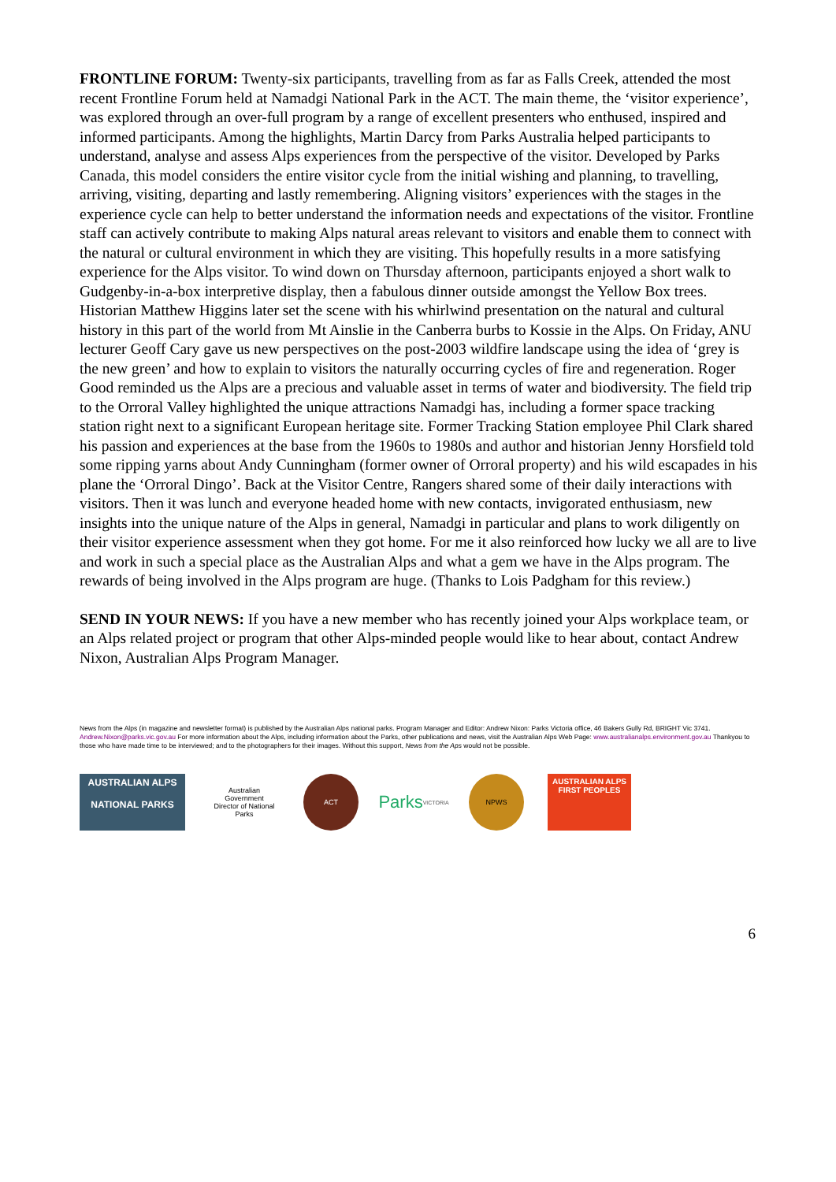FRONTLINE FORUM: Twenty-six participants, travelling from as far as Falls Creek, attended the most recent Frontline Forum held at Namadgi National Park in the ACT. The main theme, the ‘visitor experience’, was explored through an over-full program by a range of excellent presenters who enthused, inspired and informed participants. Among the highlights, Martin Darcy from Parks Australia helped participants to understand, analyse and assess Alps experiences from the perspective of the visitor. Developed by Parks Canada, this model considers the entire visitor cycle from the initial wishing and planning, to travelling, arriving, visiting, departing and lastly remembering. Aligning visitors’ experiences with the stages in the experience cycle can help to better understand the information needs and expectations of the visitor. Frontline staff can actively contribute to making Alps natural areas relevant to visitors and enable them to connect with the natural or cultural environment in which they are visiting. This hopefully results in a more satisfying experience for the Alps visitor. To wind down on Thursday afternoon, participants enjoyed a short walk to Gudgenby-in-a-box interpretive display, then a fabulous dinner outside amongst the Yellow Box trees. Historian Matthew Higgins later set the scene with his whirlwind presentation on the natural and cultural history in this part of the world from Mt Ainslie in the Canberra burbs to Kossie in the Alps. On Friday, ANU lecturer Geoff Cary gave us new perspectives on the post-2003 wildfire landscape using the idea of ‘grey is the new green’ and how to explain to visitors the naturally occurring cycles of fire and regeneration. Roger Good reminded us the Alps are a precious and valuable asset in terms of water and biodiversity. The field trip to the Orroral Valley highlighted the unique attractions Namadgi has, including a former space tracking station right next to a significant European heritage site. Former Tracking Station employee Phil Clark shared his passion and experiences at the base from the 1960s to 1980s and author and historian Jenny Horsfield told some ripping yarns about Andy Cunningham (former owner of Orroral property) and his wild escapades in his plane the ‘Orroral Dingo’. Back at the Visitor Centre, Rangers shared some of their daily interactions with visitors. Then it was lunch and everyone headed home with new contacts, invigorated enthusiasm, new insights into the unique nature of the Alps in general, Namadgi in particular and plans to work diligently on their visitor experience assessment when they got home. For me it also reinforced how lucky we all are to live and work in such a special place as the Australian Alps and what a gem we have in the Alps program. The rewards of being involved in the Alps program are huge. (Thanks to Lois Padgham for this review.)
SEND IN YOUR NEWS: If you have a new member who has recently joined your Alps workplace team, or an Alps related project or program that other Alps-minded people would like to hear about, contact Andrew Nixon, Australian Alps Program Manager.
News from the Alps (in magazine and newsletter format) is published by the Australian Alps national parks. Program Manager and Editor: Andrew Nixon: Parks Victoria office, 46 Bakers Gully Rd, BRIGHT Vic 3741. Andrew.Nixon@parks.vic.gov.au For more information about the Alps, including information about the Parks, other publications and news, visit the Australian Alps Web Page: www.australianalps.environment.gov.au Thankyou to those who have made time to be interviewed; and to the photographers for their images. Without this support, News from the Aps would not be possible.
AUSTRALIAN ALPS
NATIONAL PARKS
Australian Government
Director of National Parks
ACT
Parks
VICTORIA
NPWS
AUSTRALIAN ALPS
FIRST PEOPLES
6